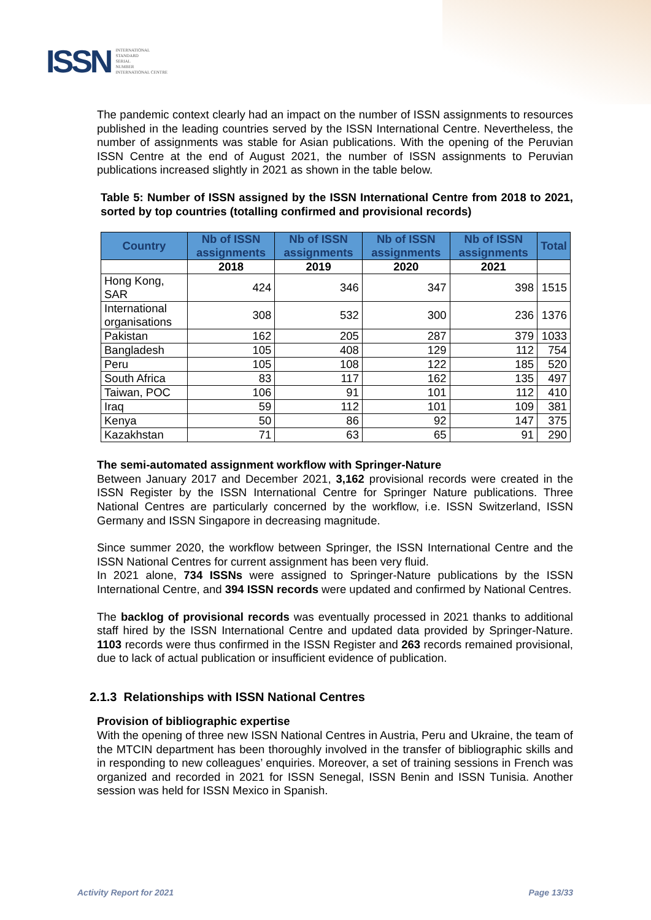ISSN INTERNATIONAL
STANDARD
SERIAL
NUMBER
INTERNATIONAL CENTRE
The pandemic context clearly had an impact on the number of ISSN assignments to resources published in the leading countries served by the ISSN International Centre. Nevertheless, the number of assignments was stable for Asian publications. With the opening of the Peruvian ISSN Centre at the end of August 2021, the number of ISSN assignments to Peruvian publications increased slightly in 2021 as shown in the table below.
Table 5: Number of ISSN assigned by the ISSN International Centre from 2018 to 2021, sorted by top countries (totalling confirmed and provisional records)
| Country | Nb of ISSN assignments | Nb of ISSN assignments | Nb of ISSN assignments | Nb of ISSN assignments | Total |
| --- | --- | --- | --- | --- | --- |
| | 2018 | 2019 | 2020 | 2021 | |
| Hong Kong, SAR | 424 | 346 | 347 | 398 | 1515 |
| International organisations | 308 | 532 | 300 | 236 | 1376 |
| Pakistan | 162 | 205 | 287 | 379 | 1033 |
| Bangladesh | 105 | 408 | 129 | 112 | 754 |
| Peru | 105 | 108 | 122 | 185 | 520 |
| South Africa | 83 | 117 | 162 | 135 | 497 |
| Taiwan, POC | 106 | 91 | 101 | 112 | 410 |
| Iraq | 59 | 112 | 101 | 109 | 381 |
| Kenya | 50 | 86 | 92 | 147 | 375 |
| Kazakhstan | 71 | 63 | 65 | 91 | 290 |
The semi-automated assignment workflow with Springer-Nature
Between January 2017 and December 2021, 3,162 provisional records were created in the ISSN Register by the ISSN International Centre for Springer Nature publications. Three National Centres are particularly concerned by the workflow, i.e. ISSN Switzerland, ISSN Germany and ISSN Singapore in decreasing magnitude.
Since summer 2020, the workflow between Springer, the ISSN International Centre and the ISSN National Centres for current assignment has been very fluid.
In 2021 alone, 734 ISSNs were assigned to Springer-Nature publications by the ISSN International Centre, and 394 ISSN records were updated and confirmed by National Centres.
The backlog of provisional records was eventually processed in 2021 thanks to additional staff hired by the ISSN International Centre and updated data provided by Springer-Nature. 1103 records were thus confirmed in the ISSN Register and 263 records remained provisional, due to lack of actual publication or insufficient evidence of publication.
2.1.3 Relationships with ISSN National Centres
Provision of bibliographic expertise
With the opening of three new ISSN National Centres in Austria, Peru and Ukraine, the team of the MTCIN department has been thoroughly involved in the transfer of bibliographic skills and in responding to new colleagues’ enquiries. Moreover, a set of training sessions in French was organized and recorded in 2021 for ISSN Senegal, ISSN Benin and ISSN Tunisia. Another session was held for ISSN Mexico in Spanish.
Activity Report for 2021 Page 13/33